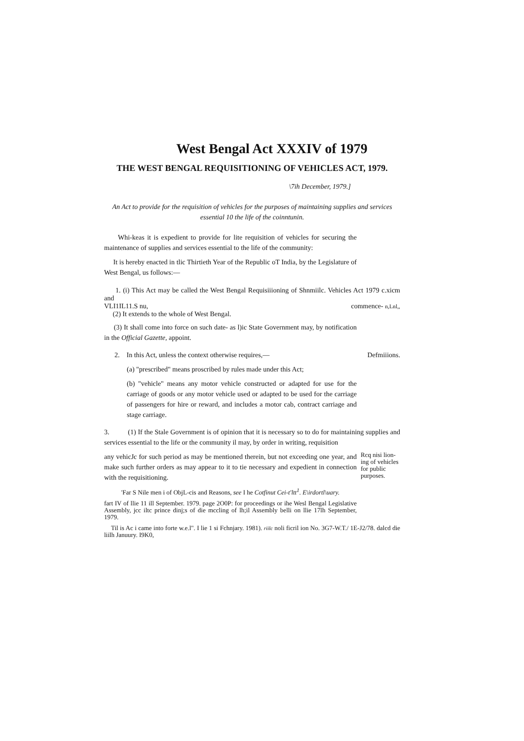West Bengal Act XXXIV of 1979
THE WEST BENGAL REQUISITIONING OF VEHICLES ACT, 1979.
\7ih December, 1979.]
An Act to provide for the requisition of vehicles for the purposes of maintaining supplies and services essential 10 the life of the coinntunin.
Whi-keas it is expedient to provide for lite requisition of vehicles for securing the maintenance of supplies and services essential to the life of the community:
It is hereby enacted in tlic Thirtieth Year of the Republic oT India, by the Legislature of West Bengal, us follows:—
1. (i) This Act may be called the West Bengal Requisiiioning of Shnmiilc. Vehicles Act 1979 c.xicm and
VLI1IL11.S nu, commence- n,Lnl,,
(2) It extends to the whole of West Bengal.
(3) It shall come into force on such date- as l)ic State Government may, by notification in the Official Gazette, appoint.
2. In this Act, unless the context otherwise requires,— Defmiiions.
(a) "prescribed" means proscribed by rules made under this Act;
(b) "vehicle" means any motor vehicle constructed or adapted for use for the carriage of goods or any motor vehicle used or adapted to be used for the carriage of passengers for hire or reward, and includes a motor cab, contract carriage and stage carriage.
3. (1) If the Stale Government is of opinion that it is necessary so to do for maintaining supplies and services essential to the life or the community il may, by order in writing, requisition
any vehicJc for such period as may be mentioned therein, but not exceeding one year, and make such further orders as may appear to it to tie necessary and expedient in connection with the requisitioning.
Rcq nisi lion- ing of vehicles for public purposes.
'Far S Nile men i of ObjL-cis and Reasons, see I he Cotfinut Cei-t'ltt<sup>1</sup>. E\irdortl\uary.
fart IV of llie 11 ill September. 1979. page 2O0P: for proceedings or ihe Wesl Bengal Legislative Assembly, jcc iltc prince dinj;s of die mccling of lh;il Assembly belli on llie 17lh September, 1979.
Til is Ac i came into forte w.e.l". I lie 1 si Fchnjary. 1981). riilc noli ficril ion No. 3G7-W.T./ 1E-J2/78. dalcd die liilh Januury. I9K0,